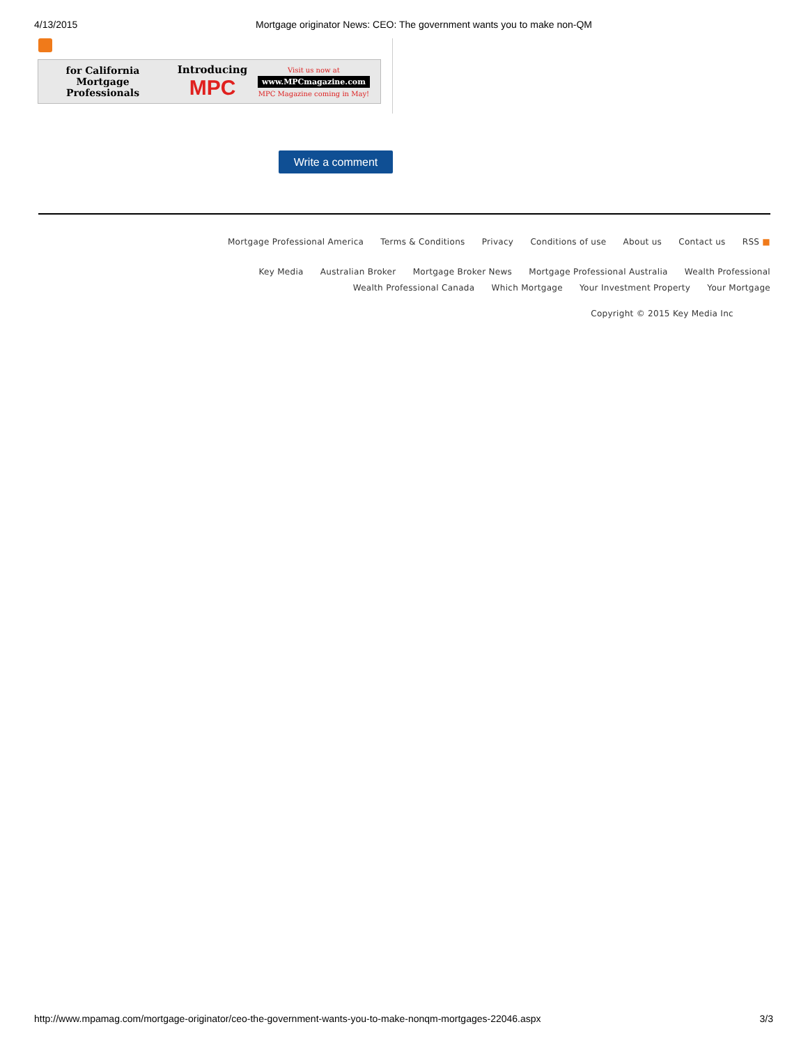4/13/2015 Mortgage originator News: CEO: The government wants you to make non-QM
for California
Mortgage Professionals
Introducing
MPC
Visit us now at
www.MPCmagazine.com
MPC Magazine coming in May!
Write a comment
Mortgage Professional America Terms & Conditions Privacy Conditions of use About us Contact us RSS ■
Key Media Australian Broker Mortgage Broker News Mortgage Professional Australia Wealth Professional
Wealth Professional Canada Which Mortgage Your Investment Property Your Mortgage
Copyright © 2015 Key Media Inc
http://www.mpamag.com/mortgage-originator/ceo-the-government-wants-you-to-make-nonqm-mortgages-22046.aspx 3/3